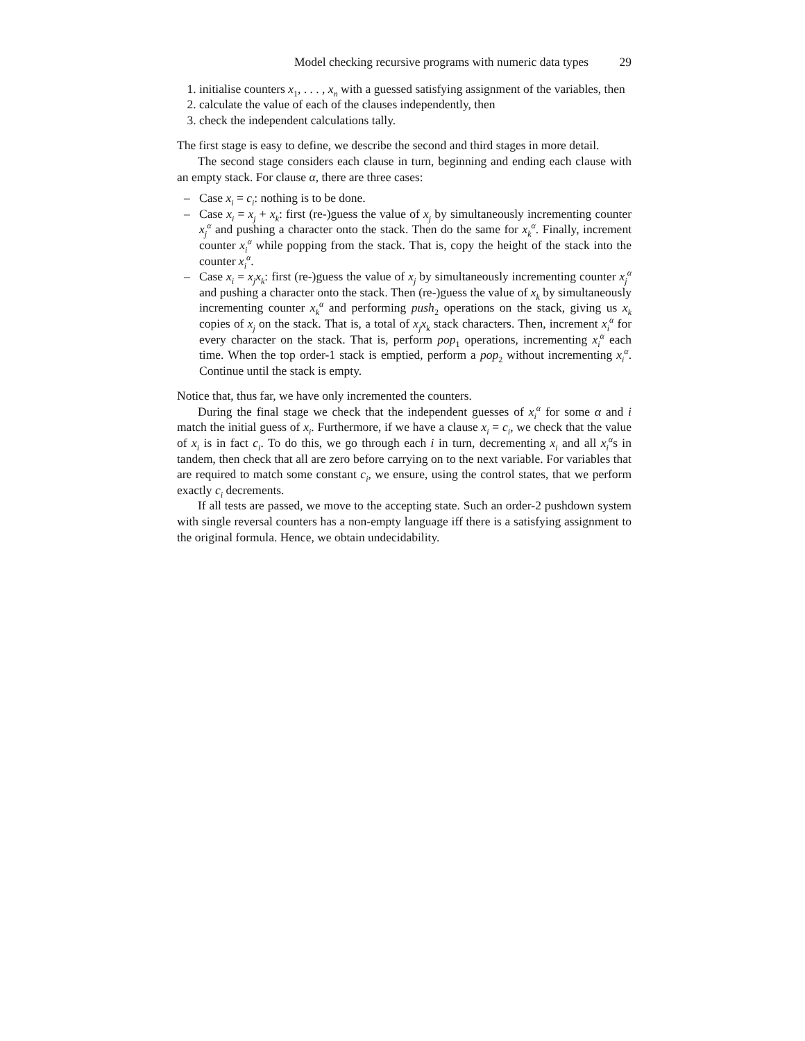Model checking recursive programs with numeric data types 29
1. initialise counters x<sub>1</sub>, . . . , x<sub>n</sub> with a guessed satisfying assignment of the variables, then
2. calculate the value of each of the clauses independently, then
3. check the independent calculations tally.
The first stage is easy to define, we describe the second and third stages in more detail.
The second stage considers each clause in turn, beginning and ending each clause with an empty stack. For clause α, there are three cases:
– Case x<sub>i</sub> = c<sub>i</sub>: nothing is to be done.
– Case x<sub>i</sub> = x<sub>j</sub> + x<sub>k</sub>: first (re-)guess the value of x<sub>j</sub> by simultaneously incrementing counter x<sub>j</sub><sup>α</sup> and pushing a character onto the stack. Then do the same for x<sub>k</sub><sup>α</sup>. Finally, increment counter x<sub>i</sub><sup>α</sup> while popping from the stack. That is, copy the height of the stack into the counter x<sub>i</sub><sup>α</sup>.
– Case x<sub>i</sub> = x<sub>j</sub>x<sub>k</sub>: first (re-)guess the value of x<sub>j</sub> by simultaneously incrementing counter x<sub>j</sub><sup>α</sup> and pushing a character onto the stack. Then (re-)guess the value of x<sub>k</sub> by simultaneously incrementing counter x<sub>k</sub><sup>α</sup> and performing push<sub>2</sub> operations on the stack, giving us x<sub>k</sub> copies of x<sub>j</sub> on the stack. That is, a total of x<sub>j</sub>x<sub>k</sub> stack characters. Then, increment x<sub>i</sub><sup>α</sup> for every character on the stack. That is, perform pop<sub>1</sub> operations, incrementing x<sub>i</sub><sup>α</sup> each time. When the top order-1 stack is emptied, perform a pop<sub>2</sub> without incrementing x<sub>i</sub><sup>α</sup>. Continue until the stack is empty.
Notice that, thus far, we have only incremented the counters.
During the final stage we check that the independent guesses of x<sub>i</sub><sup>α</sup> for some α and i match the initial guess of x<sub>i</sub>. Furthermore, if we have a clause x<sub>i</sub> = c<sub>i</sub>, we check that the value of x<sub>i</sub> is in fact c<sub>i</sub>. To do this, we go through each i in turn, decrementing x<sub>i</sub> and all x<sub>i</sub><sup>α</sup>s in tandem, then check that all are zero before carrying on to the next variable. For variables that are required to match some constant c<sub>i</sub>, we ensure, using the control states, that we perform exactly c<sub>i</sub> decrements.
If all tests are passed, we move to the accepting state. Such an order-2 pushdown system with single reversal counters has a non-empty language iff there is a satisfying assignment to the original formula. Hence, we obtain undecidability.